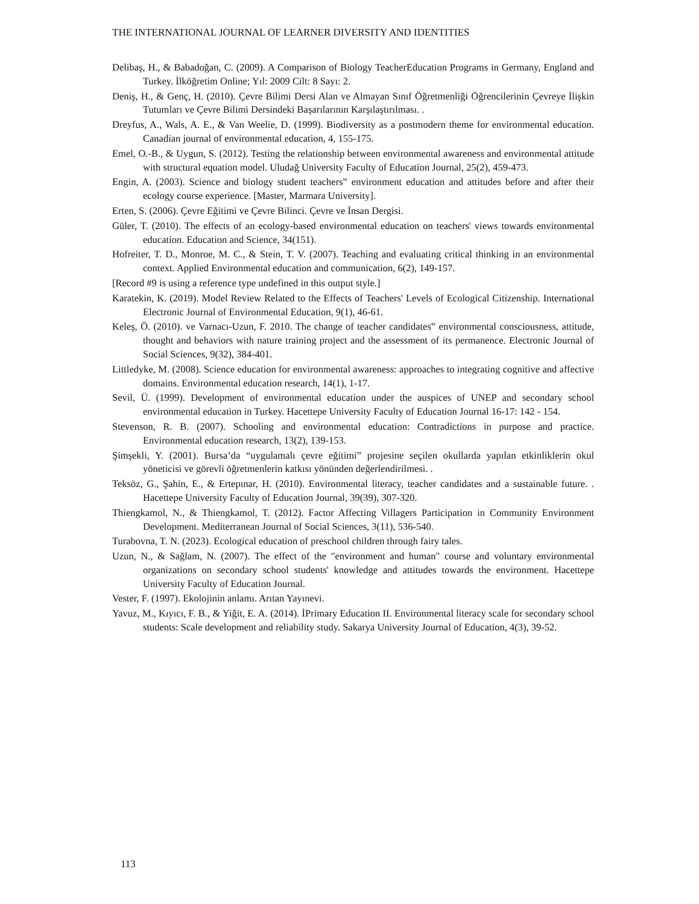THE INTERNATIONAL JOURNAL OF LEARNER DIVERSITY AND IDENTITIES
Delibaş, H., & Babadoğan, C. (2009). A Comparison of Biology TeacherEducation Programs in Germany, England and Turkey. İlköğretim Online; Yıl: 2009 Cilt: 8 Sayı: 2.
Deniş, H., & Genç, H. (2010). Çevre Bilimi Dersi Alan ve Almayan Sınıf Öğretmenliği Öğrencilerinin Çevreye İlişkin Tutumları ve Çevre Bilimi Dersindeki Başarılarının Karşılaştırılması. .
Dreyfus, A., Wals, A. E., & Van Weelie, D. (1999). Biodiversity as a postmodern theme for environmental education. Canadian journal of environmental education, 4, 155-175.
Emel, O.-B., & Uygun, S. (2012). Testing the relationship between environmental awareness and environmental attitude with structural equation model. Uludağ University Faculty of Education Journal, 25(2), 459-473.
Engin, A. (2003). Science and biology student teachers‟ environment education and attitudes before and after their ecology course experience. [Master, Marmara University].
Erten, S. (2006). Çevre Eğitimi ve Çevre Bilinci. Çevre ve İnsan Dergisi.
Güler, T. (2010). The effects of an ecology-based environmental education on teachers' views towards environmental education. Education and Science, 34(151).
Hofreiter, T. D., Monroe, M. C., & Stein, T. V. (2007). Teaching and evaluating critical thinking in an environmental context. Applied Environmental education and communication, 6(2), 149-157.
[Record #9 is using a reference type undefined in this output style.]
Karatekin, K. (2019). Model Review Related to the Effects of Teachers' Levels of Ecological Citizenship. International Electronic Journal of Environmental Education, 9(1), 46-61.
Keleş, Ö. (2010). ve Varnacı-Uzun, F. 2010. The change of teacher candidates‟ environmental consciousness, attitude, thought and behaviors with nature training project and the assessment of its permanence. Electronic Journal of Social Sciences, 9(32), 384-401.
Littledyke, M. (2008). Science education for environmental awareness: approaches to integrating cognitive and affective domains. Environmental education research, 14(1), 1-17.
Sevil, Ü. (1999). Development of environmental education under the auspices of UNEP and secondary school environmental education in Turkey. Hacettepe University Faculty of Education Journal 16-17: 142 - 154.
Stevenson, R. B. (2007). Schooling and environmental education: Contradictions in purpose and practice. Environmental education research, 13(2), 139-153.
Şimşekli, Y. (2001). Bursa’da “uygulamalı çevre eğitimi” projesine seçilen okullarda yapılan etkinliklerin okul yöneticisi ve görevli öğretmenlerin katkısı yönünden değerlendirilmesi. .
Teksöz, G., Şahin, E., & Ertepınar, H. (2010). Environmental literacy, teacher candidates and a sustainable future. . Hacettepe University Faculty of Education Journal, 39(39), 307-320.
Thiengkamol, N., & Thiengkamol, T. (2012). Factor Affecting Villagers Participation in Community Environment Development. Mediterranean Journal of Social Sciences, 3(11), 536-540.
Turabovna, T. N. (2023). Ecological education of preschool children through fairy tales.
Uzun, N., & Sağlam, N. (2007). The effect of the "environment and human" course and voluntary environmental organizations on secondary school students' knowledge and attitudes towards the environment. Hacettepe University Faculty of Education Journal.
Vester, F. (1997). Ekolojinin anlamı. Arıtan Yayınevi.
Yavuz, M., Kıyıcı, F. B., & Yiğit, E. A. (2014). İPrimary Education II. Environmental literacy scale for secondary school students: Scale development and reliability study. Sakarya University Journal of Education, 4(3), 39-52.
113